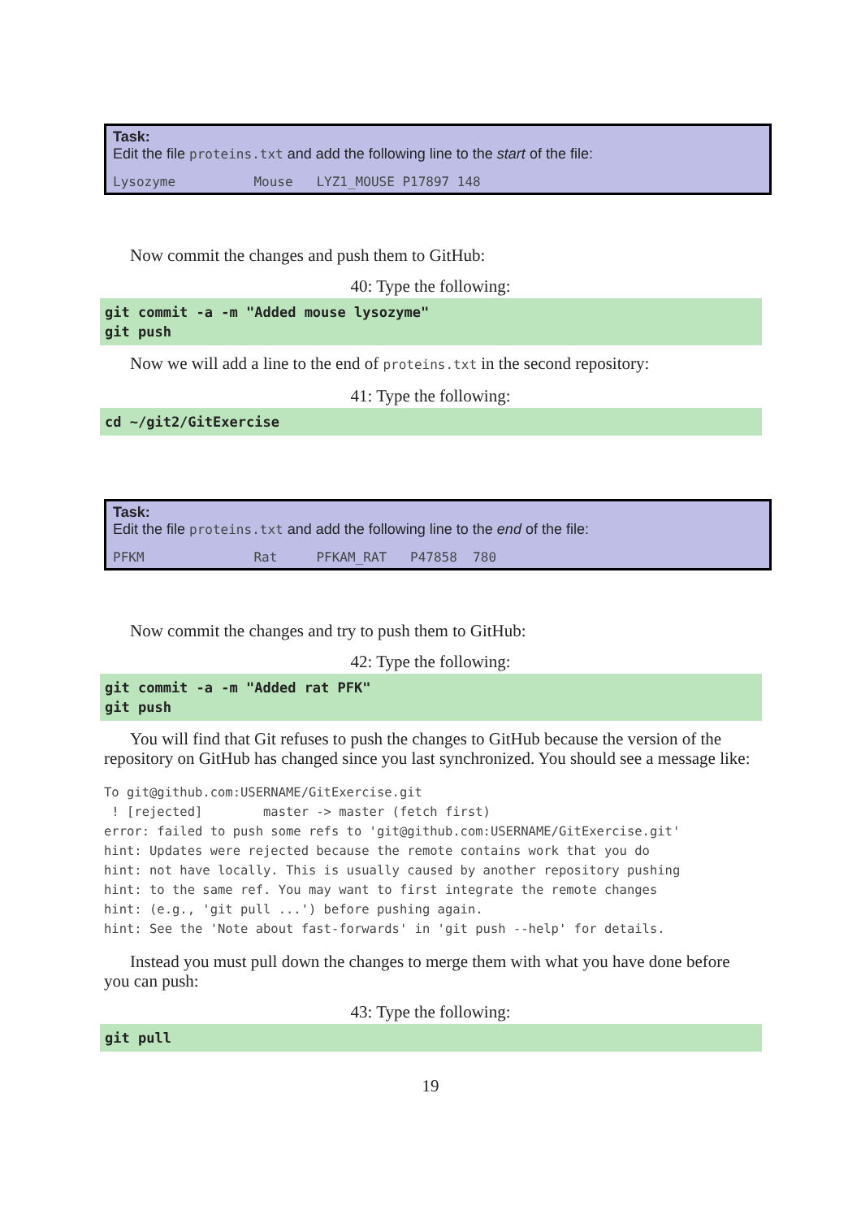Task:
Edit the file proteins.txt and add the following line to the start of the file:
Lysozyme          Mouse   LYZ1_MOUSE P17897 148
Now commit the changes and push them to GitHub:
40: Type the following:
git commit -a -m "Added mouse lysozyme"
git push
Now we will add a line to the end of proteins.txt in the second repository:
41: Type the following:
cd ~/git2/GitExercise
Task:
Edit the file proteins.txt and add the following line to the end of the file:
PFKM              Rat     PFKAM_RAT   P47858  780
Now commit the changes and try to push them to GitHub:
42: Type the following:
git commit -a -m "Added rat PFK"
git push
You will find that Git refuses to push the changes to GitHub because the version of the repository on GitHub has changed since you last synchronized. You should see a message like:
To git@github.com:USERNAME/GitExercise.git
 ! [rejected]        master -> master (fetch first)
error: failed to push some refs to 'git@github.com:USERNAME/GitExercise.git'
hint: Updates were rejected because the remote contains work that you do
hint: not have locally. This is usually caused by another repository pushing
hint: to the same ref. You may want to first integrate the remote changes
hint: (e.g., 'git pull ...') before pushing again.
hint: See the 'Note about fast-forwards' in 'git push --help' for details.
Instead you must pull down the changes to merge them with what you have done before you can push:
43: Type the following:
git pull
19